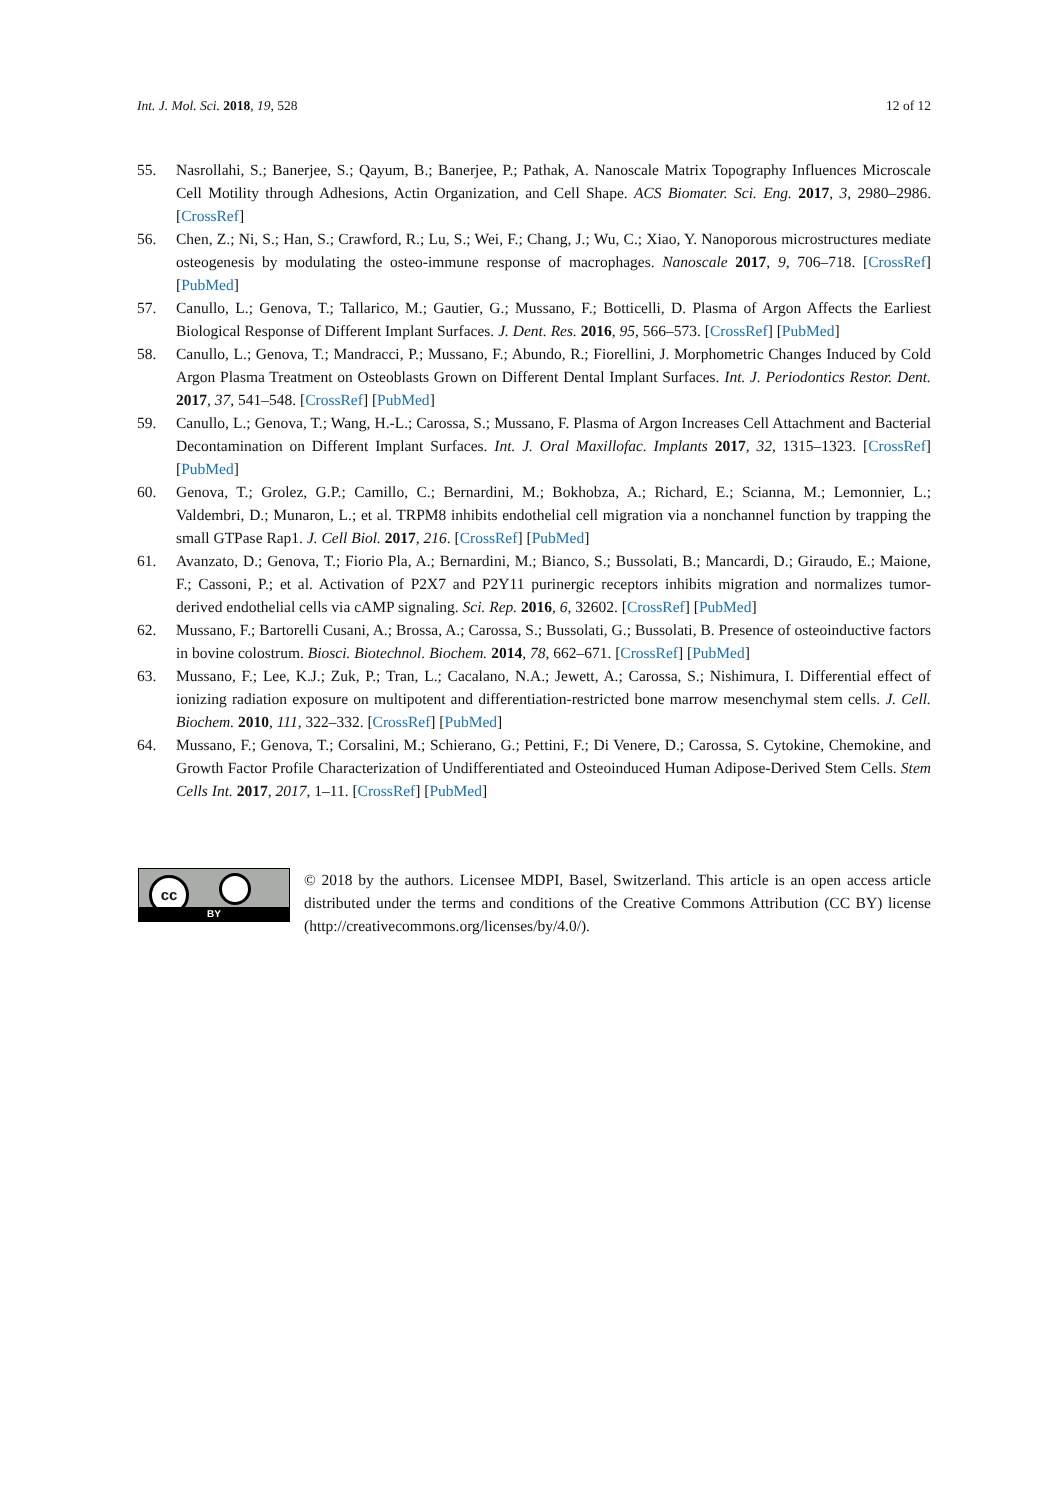Int. J. Mol. Sci. 2018, 19, 528 12 of 12
55. Nasrollahi, S.; Banerjee, S.; Qayum, B.; Banerjee, P.; Pathak, A. Nanoscale Matrix Topography Influences Microscale Cell Motility through Adhesions, Actin Organization, and Cell Shape. ACS Biomater. Sci. Eng. 2017, 3, 2980–2986. [CrossRef]
56. Chen, Z.; Ni, S.; Han, S.; Crawford, R.; Lu, S.; Wei, F.; Chang, J.; Wu, C.; Xiao, Y. Nanoporous microstructures mediate osteogenesis by modulating the osteo-immune response of macrophages. Nanoscale 2017, 9, 706–718. [CrossRef] [PubMed]
57. Canullo, L.; Genova, T.; Tallarico, M.; Gautier, G.; Mussano, F.; Botticelli, D. Plasma of Argon Affects the Earliest Biological Response of Different Implant Surfaces. J. Dent. Res. 2016, 95, 566–573. [CrossRef] [PubMed]
58. Canullo, L.; Genova, T.; Mandracci, P.; Mussano, F.; Abundo, R.; Fiorellini, J. Morphometric Changes Induced by Cold Argon Plasma Treatment on Osteoblasts Grown on Different Dental Implant Surfaces. Int. J. Periodontics Restor. Dent. 2017, 37, 541–548. [CrossRef] [PubMed]
59. Canullo, L.; Genova, T.; Wang, H.-L.; Carossa, S.; Mussano, F. Plasma of Argon Increases Cell Attachment and Bacterial Decontamination on Different Implant Surfaces. Int. J. Oral Maxillofac. Implants 2017, 32, 1315–1323. [CrossRef] [PubMed]
60. Genova, T.; Grolez, G.P.; Camillo, C.; Bernardini, M.; Bokhobza, A.; Richard, E.; Scianna, M.; Lemonnier, L.; Valdembri, D.; Munaron, L.; et al. TRPM8 inhibits endothelial cell migration via a nonchannel function by trapping the small GTPase Rap1. J. Cell Biol. 2017, 216. [CrossRef] [PubMed]
61. Avanzato, D.; Genova, T.; Fiorio Pla, A.; Bernardini, M.; Bianco, S.; Bussolati, B.; Mancardi, D.; Giraudo, E.; Maione, F.; Cassoni, P.; et al. Activation of P2X7 and P2Y11 purinergic receptors inhibits migration and normalizes tumor-derived endothelial cells via cAMP signaling. Sci. Rep. 2016, 6, 32602. [CrossRef] [PubMed]
62. Mussano, F.; Bartorelli Cusani, A.; Brossa, A.; Carossa, S.; Bussolati, G.; Bussolati, B. Presence of osteoinductive factors in bovine colostrum. Biosci. Biotechnol. Biochem. 2014, 78, 662–671. [CrossRef] [PubMed]
63. Mussano, F.; Lee, K.J.; Zuk, P.; Tran, L.; Cacalano, N.A.; Jewett, A.; Carossa, S.; Nishimura, I. Differential effect of ionizing radiation exposure on multipotent and differentiation-restricted bone marrow mesenchymal stem cells. J. Cell. Biochem. 2010, 111, 322–332. [CrossRef] [PubMed]
64. Mussano, F.; Genova, T.; Corsalini, M.; Schierano, G.; Pettini, F.; Di Venere, D.; Carossa, S. Cytokine, Chemokine, and Growth Factor Profile Characterization of Undifferentiated and Osteoinduced Human Adipose-Derived Stem Cells. Stem Cells Int. 2017, 2017, 1–11. [CrossRef] [PubMed]
cc
BY
© 2018 by the authors. Licensee MDPI, Basel, Switzerland. This article is an open access article distributed under the terms and conditions of the Creative Commons Attribution (CC BY) license (http://creativecommons.org/licenses/by/4.0/).